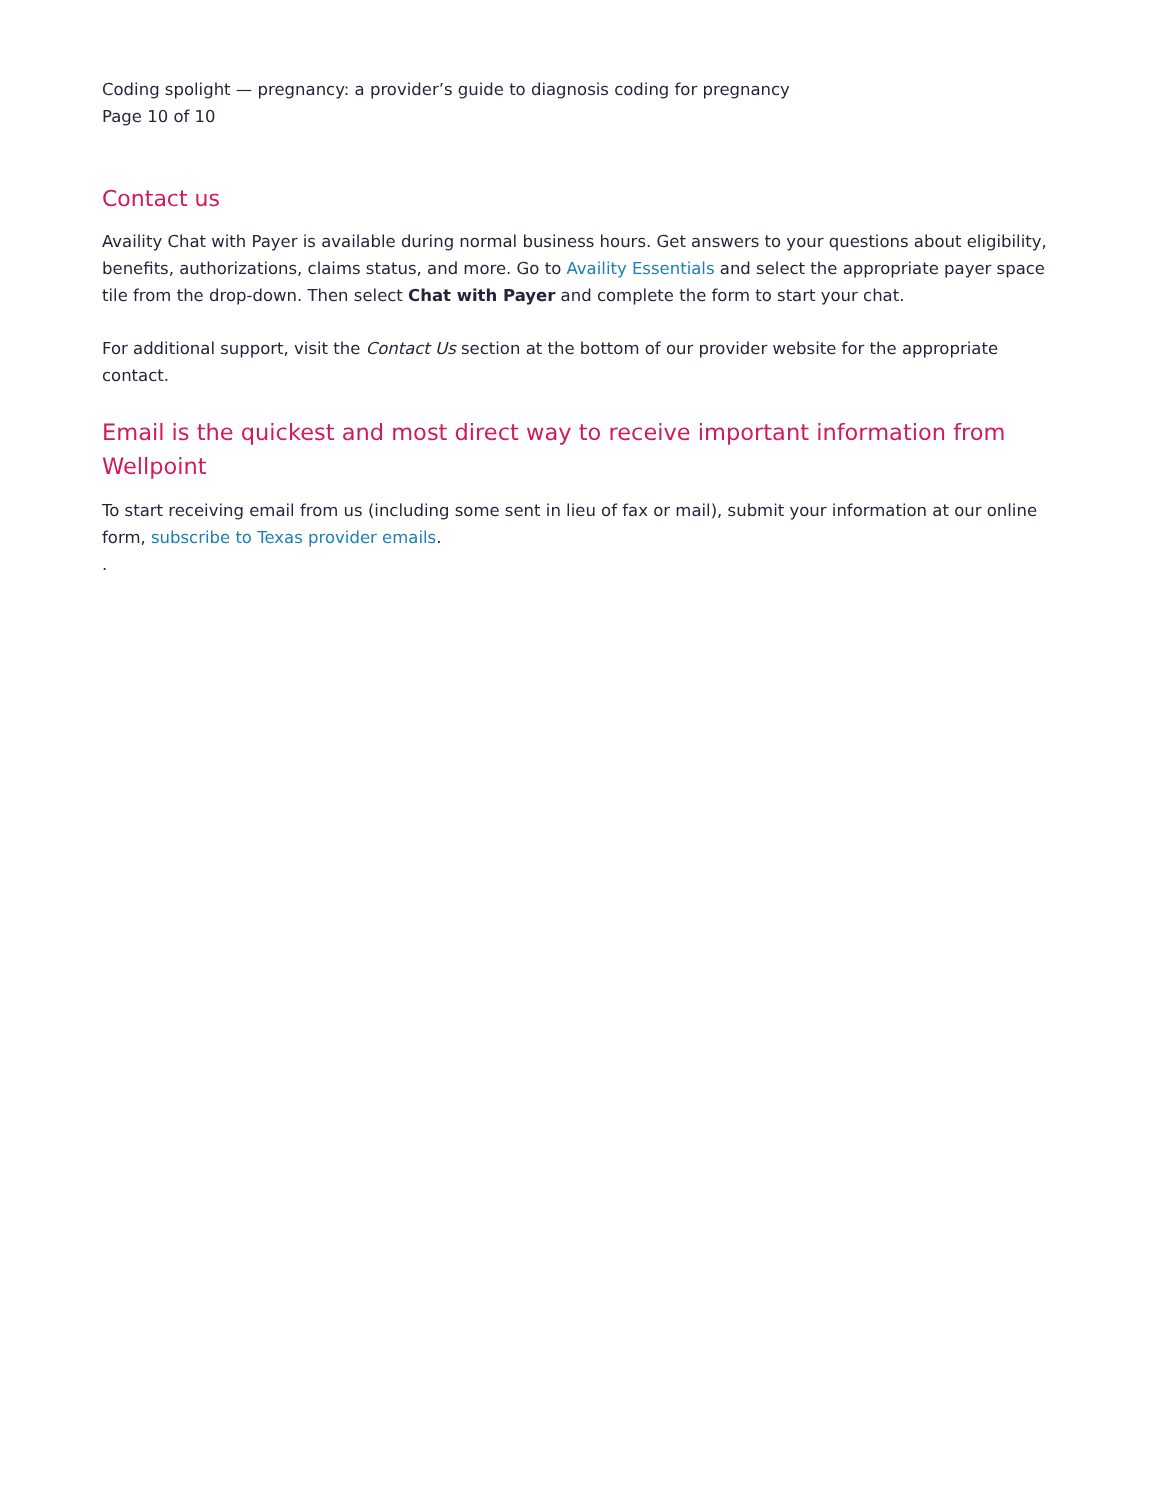Coding spolight — pregnancy: a provider’s guide to diagnosis coding for pregnancy
Page 10 of 10
Contact us
Availity Chat with Payer is available during normal business hours. Get answers to your questions about eligibility, benefits, authorizations, claims status, and more. Go to Availity Essentials and select the appropriate payer space tile from the drop-down. Then select Chat with Payer and complete the form to start your chat.
For additional support, visit the Contact Us section at the bottom of our provider website for the appropriate contact.
Email is the quickest and most direct way to receive important information from Wellpoint
To start receiving email from us (including some sent in lieu of fax or mail), submit your information at our online form, subscribe to Texas provider emails.
.